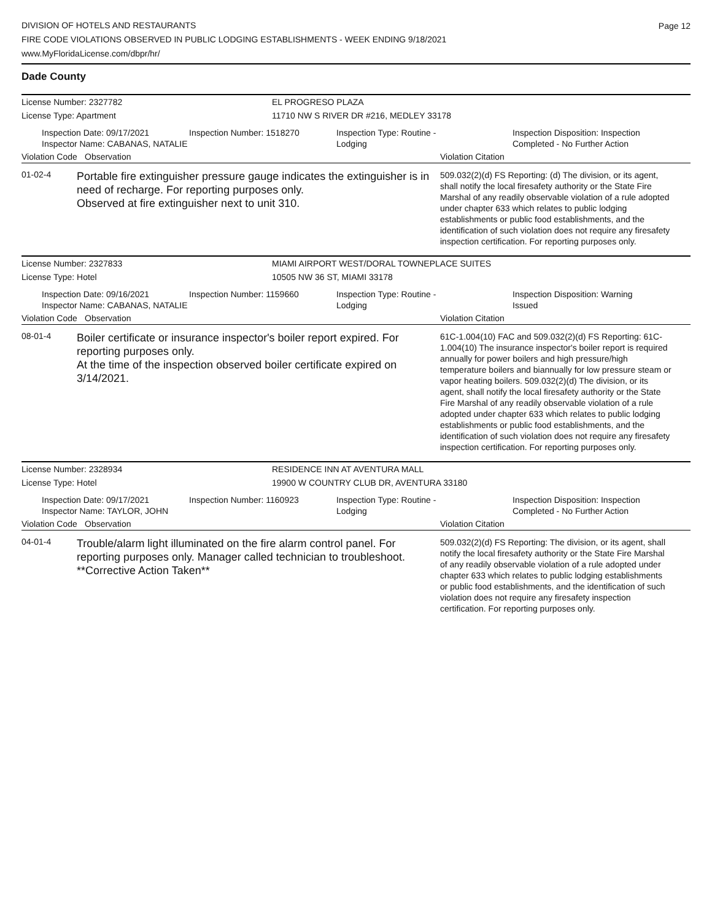Page 12
DIVISION OF HOTELS AND RESTAURANTS
FIRE CODE VIOLATIONS OBSERVED IN PUBLIC LODGING ESTABLISHMENTS - WEEK ENDING 9/18/2021
www.MyFloridaLicense.com/dbpr/hr/
Dade County
License Number: 2327782 EL PROGRESO PLAZA
License Type: Apartment 11710 NW S RIVER DR #216, MEDLEY 33178
Inspection Date: 09/17/2021
Inspector Name: CABANAS, NATALIE
Inspection Number: 1518270 Inspection Type: Routine - Lodging
Inspection Disposition: Inspection
Completed - No Further Action
Violation Code
Observation Violation Citation
01-02-4
Portable fire extinguisher pressure gauge indicates the extinguisher is in need of recharge. For reporting purposes only.
Observed at fire extinguisher next to unit 310.
509.032(2)(d) FS Reporting: (d) The division, or its agent, shall notify the local firesafety authority or the State Fire Marshal of any readily observable violation of a rule adopted under chapter 633 which relates to public lodging establishments or public food establishments, and the identification of such violation does not require any firesafety inspection certification. For reporting purposes only.
License Number: 2327833 MIAMI AIRPORT WEST/DORAL TOWNEPLACE SUITES
License Type: Hotel 10505 NW 36 ST, MIAMI 33178
Inspection Date: 09/16/2021
Inspector Name: CABANAS, NATALIE
Inspection Number: 1159660 Inspection Type: Routine - Lodging
Inspection Disposition: Warning
Issued
Violation Code
Observation Violation Citation
08-01-4
Boiler certificate or insurance inspector's boiler report expired. For reporting purposes only.
At the time of the inspection observed boiler certificate expired on 3/14/2021.
61C-1.004(10) FAC and 509.032(2)(d) FS Reporting: 61C-1.004(10) The insurance inspector's boiler report is required annually for power boilers and high pressure/high temperature boilers and biannually for low pressure steam or vapor heating boilers. 509.032(2)(d) The division, or its agent, shall notify the local firesafety authority or the State Fire Marshal of any readily observable violation of a rule adopted under chapter 633 which relates to public lodging establishments or public food establishments, and the identification of such violation does not require any firesafety inspection certification. For reporting purposes only.
License Number: 2328934 RESIDENCE INN AT AVENTURA MALL
License Type: Hotel 19900 W COUNTRY CLUB DR, AVENTURA 33180
Inspection Date: 09/17/2021
Inspector Name: TAYLOR, JOHN
Inspection Number: 1160923 Inspection Type: Routine - Lodging
Inspection Disposition: Inspection
Completed - No Further Action
Violation Code
Observation Violation Citation
04-01-4
Trouble/alarm light illuminated on the fire alarm control panel. For reporting purposes only. Manager called technician to troubleshoot. **Corrective Action Taken**
509.032(2)(d) FS Reporting: The division, or its agent, shall notify the local firesafety authority or the State Fire Marshal of any readily observable violation of a rule adopted under chapter 633 which relates to public lodging establishments or public food establishments, and the identification of such violation does not require any firesafety inspection certification. For reporting purposes only.